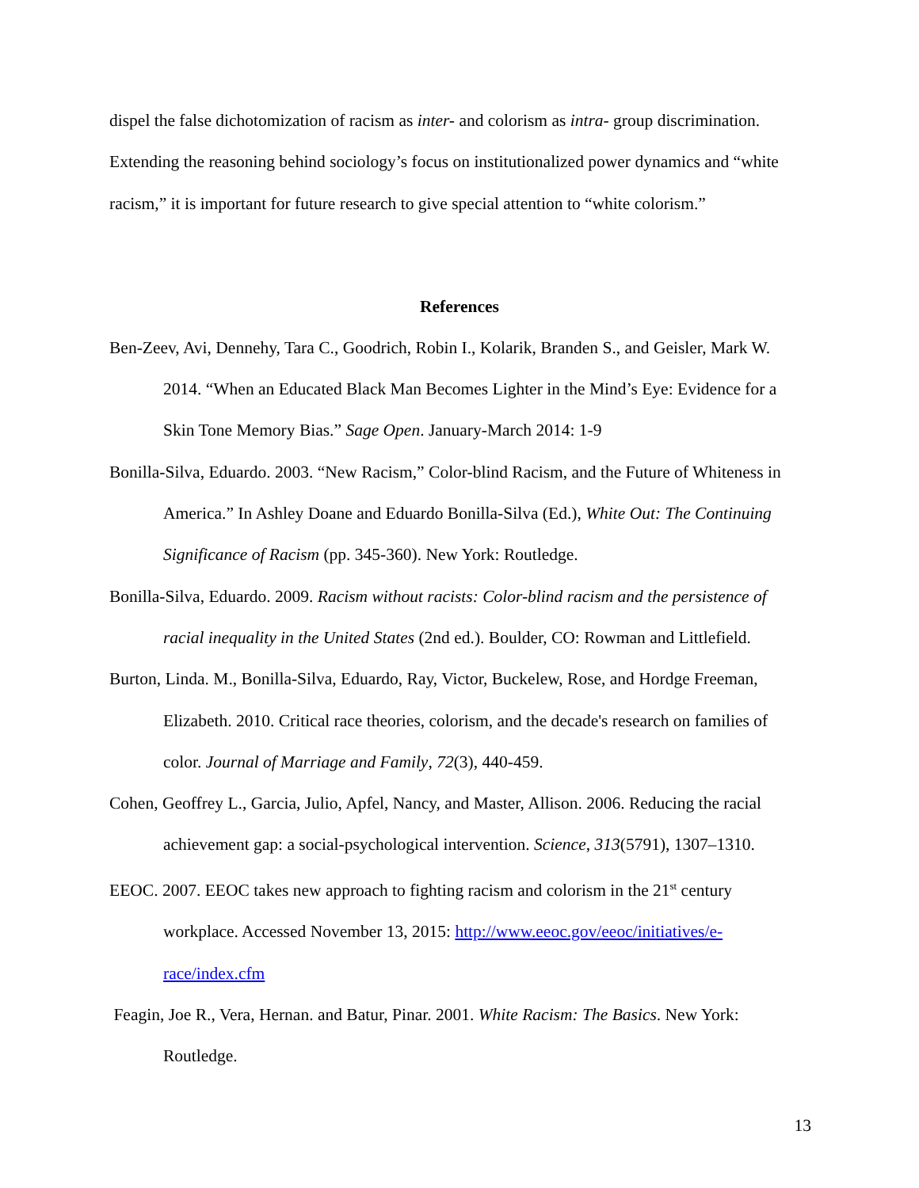dispel the false dichotomization of racism as inter- and colorism as intra- group discrimination. Extending the reasoning behind sociology’s focus on institutionalized power dynamics and “white racism,” it is important for future research to give special attention to “white colorism.”
References
Ben-Zeev, Avi, Dennehy, Tara C., Goodrich, Robin I., Kolarik, Branden S., and Geisler, Mark W. 2014. “When an Educated Black Man Becomes Lighter in the Mind’s Eye: Evidence for a Skin Tone Memory Bias.” Sage Open. January-March 2014: 1-9
Bonilla-Silva, Eduardo. 2003. “New Racism,” Color-blind Racism, and the Future of Whiteness in America.” In Ashley Doane and Eduardo Bonilla-Silva (Ed.), White Out: The Continuing Significance of Racism (pp. 345-360). New York: Routledge.
Bonilla-Silva, Eduardo. 2009. Racism without racists: Color-blind racism and the persistence of racial inequality in the United States (2nd ed.). Boulder, CO: Rowman and Littlefield.
Burton, Linda. M., Bonilla-Silva, Eduardo, Ray, Victor, Buckelew, Rose, and Hordge Freeman, Elizabeth. 2010. Critical race theories, colorism, and the decade's research on families of color. Journal of Marriage and Family, 72(3), 440-459.
Cohen, Geoffrey L., Garcia, Julio, Apfel, Nancy, and Master, Allison. 2006. Reducing the racial achievement gap: a social-psychological intervention. Science, 313(5791), 1307–1310.
EEOC. 2007. EEOC takes new approach to fighting racism and colorism in the 21<sup>st</sup> century workplace. Accessed November 13, 2015: http://www.eeoc.gov/eeoc/initiatives/e-race/index.cfm
Feagin, Joe R., Vera, Hernan. and Batur, Pinar. 2001. White Racism: The Basics. New York: Routledge.
13